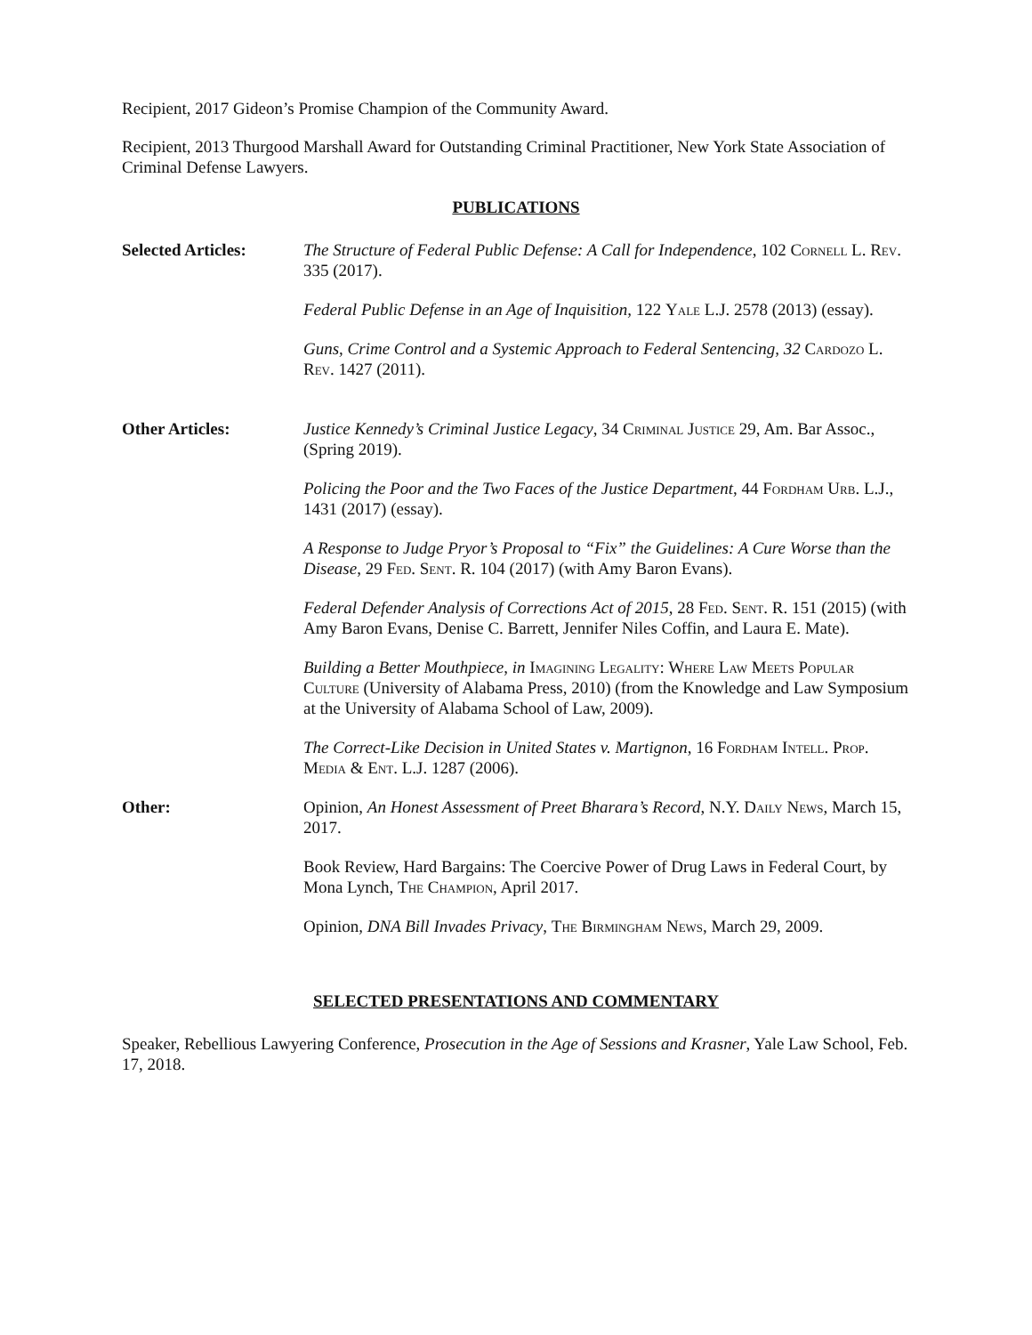Recipient, 2017 Gideon’s Promise Champion of the Community Award.
Recipient, 2013 Thurgood Marshall Award for Outstanding Criminal Practitioner, New York State Association of Criminal Defense Lawyers.
PUBLICATIONS
Selected Articles:
The Structure of Federal Public Defense: A Call for Independence, 102 Cornell L. Rev. 335 (2017).
Federal Public Defense in an Age of Inquisition, 122 Yale L.J. 2578 (2013) (essay).
Guns, Crime Control and a Systemic Approach to Federal Sentencing, 32 Cardozo L. Rev. 1427 (2011).
Other Articles: Justice Kennedy’s Criminal Justice Legacy, 34 Criminal Justice 29, Am. Bar Assoc., (Spring 2019).
Policing the Poor and the Two Faces of the Justice Department, 44 Fordham Urb. L.J., 1431 (2017) (essay).
A Response to Judge Pryor’s Proposal to “Fix” the Guidelines: A Cure Worse than the Disease, 29 Fed. Sent. R. 104 (2017) (with Amy Baron Evans).
Federal Defender Analysis of Corrections Act of 2015, 28 Fed. Sent. R. 151 (2015) (with Amy Baron Evans, Denise C. Barrett, Jennifer Niles Coffin, and Laura E. Mate).
Building a Better Mouthpiece, in Imagining Legality: Where Law Meets Popular Culture (University of Alabama Press, 2010) (from the Knowledge and Law Symposium at the University of Alabama School of Law, 2009).
The Correct-Like Decision in United States v. Martignon, 16 Fordham Intell. Prop. Media & Ent. L.J. 1287 (2006).
Other: Opinion, An Honest Assessment of Preet Bharara’s Record, N.Y. Daily News, March 15, 2017.
Book Review, Hard Bargains: The Coercive Power of Drug Laws in Federal Court, by Mona Lynch, The Champion, April 2017.
Opinion, DNA Bill Invades Privacy, The Birmingham News, March 29, 2009.
SELECTED PRESENTATIONS AND COMMENTARY
Speaker, Rebellious Lawyering Conference, Prosecution in the Age of Sessions and Krasner, Yale Law School, Feb. 17, 2018.